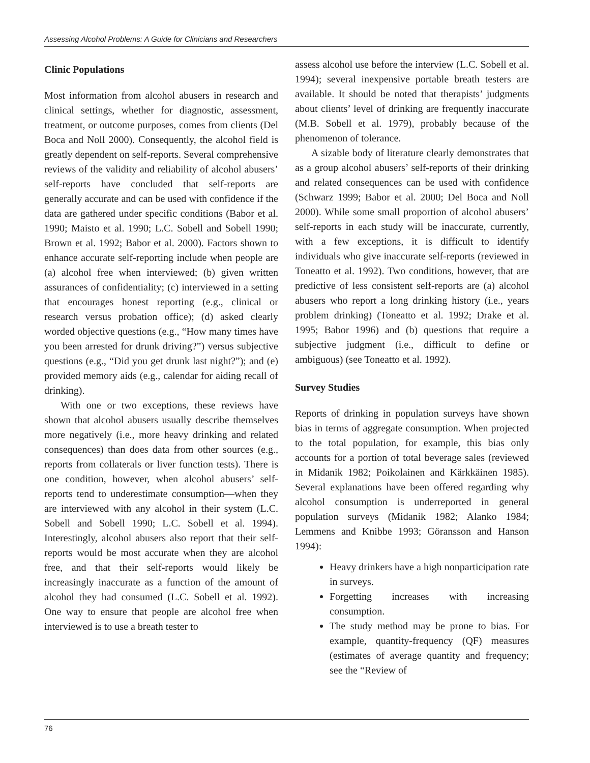Assessing Alcohol Problems: A Guide for Clinicians and Researchers
Clinic Populations
Most information from alcohol abusers in research and clinical settings, whether for diagnostic, assessment, treatment, or outcome purposes, comes from clients (Del Boca and Noll 2000). Consequently, the alcohol field is greatly dependent on self-reports. Several comprehensive reviews of the validity and reliability of alcohol abusers’ self-reports have concluded that self-reports are generally accurate and can be used with confidence if the data are gathered under specific conditions (Babor et al. 1990; Maisto et al. 1990; L.C. Sobell and Sobell 1990; Brown et al. 1992; Babor et al. 2000). Factors shown to enhance accurate self-reporting include when people are (a) alcohol free when interviewed; (b) given written assurances of confidentiality; (c) interviewed in a setting that encourages honest reporting (e.g., clinical or research versus probation office); (d) asked clearly worded objective questions (e.g., “How many times have you been arrested for drunk driving?”) versus subjective questions (e.g., “Did you get drunk last night?”); and (e) provided memory aids (e.g., calendar for aiding recall of drinking).
With one or two exceptions, these reviews have shown that alcohol abusers usually describe themselves more negatively (i.e., more heavy drinking and related consequences) than does data from other sources (e.g., reports from collaterals or liver function tests). There is one condition, however, when alcohol abusers’ self-reports tend to underestimate consumption—when they are interviewed with any alcohol in their system (L.C. Sobell and Sobell 1990; L.C. Sobell et al. 1994). Interestingly, alcohol abusers also report that their self-reports would be most accurate when they are alcohol free, and that their self-reports would likely be increasingly inaccurate as a function of the amount of alcohol they had consumed (L.C. Sobell et al. 1992). One way to ensure that people are alcohol free when interviewed is to use a breath tester to
assess alcohol use before the interview (L.C. Sobell et al. 1994); several inexpensive portable breath testers are available. It should be noted that therapists’ judgments about clients’ level of drinking are frequently inaccurate (M.B. Sobell et al. 1979), probably because of the phenomenon of tolerance.
A sizable body of literature clearly demonstrates that as a group alcohol abusers’ self-reports of their drinking and related consequences can be used with confidence (Schwarz 1999; Babor et al. 2000; Del Boca and Noll 2000). While some small proportion of alcohol abusers’ self-reports in each study will be inaccurate, currently, with a few exceptions, it is difficult to identify individuals who give inaccurate self-reports (reviewed in Toneatto et al. 1992). Two conditions, however, that are predictive of less consistent self-reports are (a) alcohol abusers who report a long drinking history (i.e., years problem drinking) (Toneatto et al. 1992; Drake et al. 1995; Babor 1996) and (b) questions that require a subjective judgment (i.e., difficult to define or ambiguous) (see Toneatto et al. 1992).
Survey Studies
Reports of drinking in population surveys have shown bias in terms of aggregate consumption. When projected to the total population, for example, this bias only accounts for a portion of total beverage sales (reviewed in Midanik 1982; Poikolainen and Kärkkäinen 1985). Several explanations have been offered regarding why alcohol consumption is underreported in general population surveys (Midanik 1982; Alanko 1984; Lemmens and Knibbe 1993; Göransson and Hanson 1994):
Heavy drinkers have a high nonparticipation rate in surveys.
Forgetting increases with increasing consumption.
The study method may be prone to bias. For example, quantity-frequency (QF) measures (estimates of average quantity and frequency; see the “Review of
76